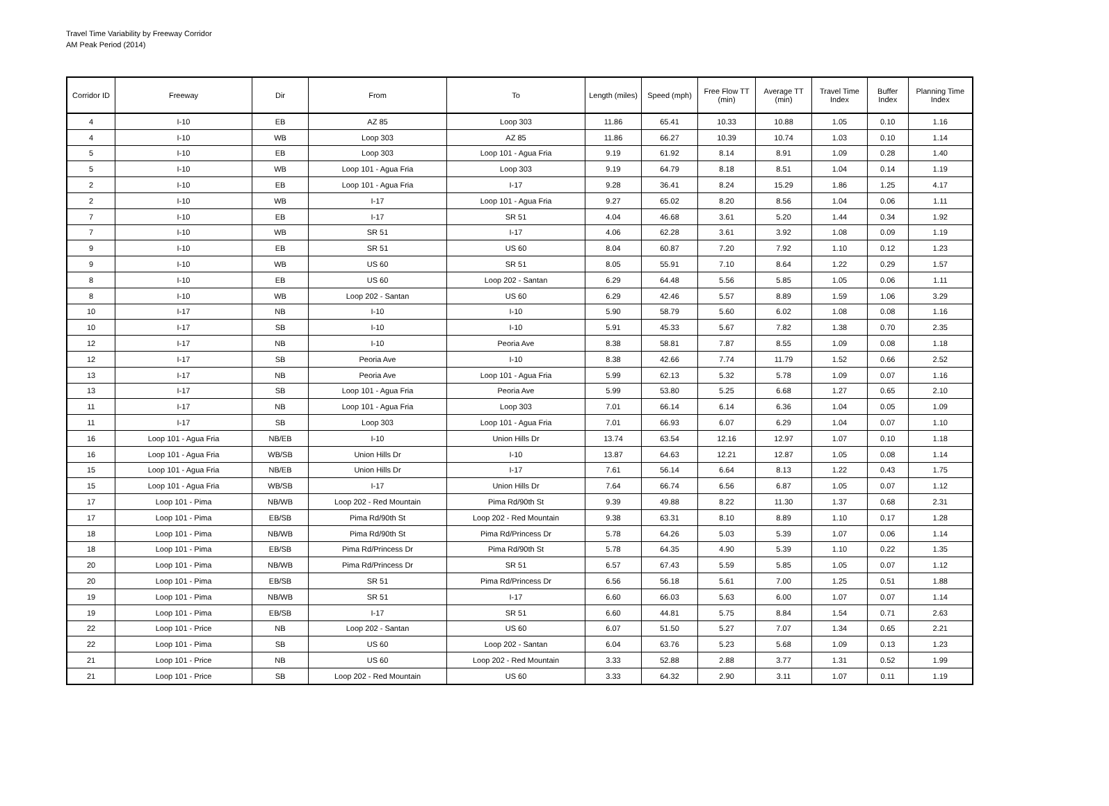Travel Time Variability by Freeway Corridor
AM Peak Period (2014)
| Corridor ID | Freeway | Dir | From | To | Length (miles) | Speed (mph) | Free Flow TT (min) | Average TT (min) | Travel Time Index | Buffer Index | Planning Time Index |
| --- | --- | --- | --- | --- | --- | --- | --- | --- | --- | --- | --- |
| 4 | I-10 | EB | AZ 85 | Loop 303 | 11.86 | 65.41 | 10.33 | 10.88 | 1.05 | 0.10 | 1.16 |
| 4 | I-10 | WB | Loop 303 | AZ 85 | 11.86 | 66.27 | 10.39 | 10.74 | 1.03 | 0.10 | 1.14 |
| 5 | I-10 | EB | Loop 303 | Loop 101 - Agua Fria | 9.19 | 61.92 | 8.14 | 8.91 | 1.09 | 0.28 | 1.40 |
| 5 | I-10 | WB | Loop 101 - Agua Fria | Loop 303 | 9.19 | 64.79 | 8.18 | 8.51 | 1.04 | 0.14 | 1.19 |
| 2 | I-10 | EB | Loop 101 - Agua Fria | I-17 | 9.28 | 36.41 | 8.24 | 15.29 | 1.86 | 1.25 | 4.17 |
| 2 | I-10 | WB | I-17 | Loop 101 - Agua Fria | 9.27 | 65.02 | 8.20 | 8.56 | 1.04 | 0.06 | 1.11 |
| 7 | I-10 | EB | I-17 | SR 51 | 4.04 | 46.68 | 3.61 | 5.20 | 1.44 | 0.34 | 1.92 |
| 7 | I-10 | WB | SR 51 | I-17 | 4.06 | 62.28 | 3.61 | 3.92 | 1.08 | 0.09 | 1.19 |
| 9 | I-10 | EB | SR 51 | US 60 | 8.04 | 60.87 | 7.20 | 7.92 | 1.10 | 0.12 | 1.23 |
| 9 | I-10 | WB | US 60 | SR 51 | 8.05 | 55.91 | 7.10 | 8.64 | 1.22 | 0.29 | 1.57 |
| 8 | I-10 | EB | US 60 | Loop 202 - Santan | 6.29 | 64.48 | 5.56 | 5.85 | 1.05 | 0.06 | 1.11 |
| 8 | I-10 | WB | Loop 202 - Santan | US 60 | 6.29 | 42.46 | 5.57 | 8.89 | 1.59 | 1.06 | 3.29 |
| 10 | I-17 | NB | I-10 | I-10 | 5.90 | 58.79 | 5.60 | 6.02 | 1.08 | 0.08 | 1.16 |
| 10 | I-17 | SB | I-10 | I-10 | 5.91 | 45.33 | 5.67 | 7.82 | 1.38 | 0.70 | 2.35 |
| 12 | I-17 | NB | I-10 | Peoria Ave | 8.38 | 58.81 | 7.87 | 8.55 | 1.09 | 0.08 | 1.18 |
| 12 | I-17 | SB | Peoria Ave | I-10 | 8.38 | 42.66 | 7.74 | 11.79 | 1.52 | 0.66 | 2.52 |
| 13 | I-17 | NB | Peoria Ave | Loop 101 - Agua Fria | 5.99 | 62.13 | 5.32 | 5.78 | 1.09 | 0.07 | 1.16 |
| 13 | I-17 | SB | Loop 101 - Agua Fria | Peoria Ave | 5.99 | 53.80 | 5.25 | 6.68 | 1.27 | 0.65 | 2.10 |
| 11 | I-17 | NB | Loop 101 - Agua Fria | Loop 303 | 7.01 | 66.14 | 6.14 | 6.36 | 1.04 | 0.05 | 1.09 |
| 11 | I-17 | SB | Loop 303 | Loop 101 - Agua Fria | 7.01 | 66.93 | 6.07 | 6.29 | 1.04 | 0.07 | 1.10 |
| 16 | Loop 101 - Agua Fria | NB/EB | I-10 | Union Hills Dr | 13.74 | 63.54 | 12.16 | 12.97 | 1.07 | 0.10 | 1.18 |
| 16 | Loop 101 - Agua Fria | WB/SB | Union Hills Dr | I-10 | 13.87 | 64.63 | 12.21 | 12.87 | 1.05 | 0.08 | 1.14 |
| 15 | Loop 101 - Agua Fria | NB/EB | Union Hills Dr | I-17 | 7.61 | 56.14 | 6.64 | 8.13 | 1.22 | 0.43 | 1.75 |
| 15 | Loop 101 - Agua Fria | WB/SB | I-17 | Union Hills Dr | 7.64 | 66.74 | 6.56 | 6.87 | 1.05 | 0.07 | 1.12 |
| 17 | Loop 101 - Pima | NB/WB | Loop 202 - Red Mountain | Pima Rd/90th St | 9.39 | 49.88 | 8.22 | 11.30 | 1.37 | 0.68 | 2.31 |
| 17 | Loop 101 - Pima | EB/SB | Pima Rd/90th St | Loop 202 - Red Mountain | 9.38 | 63.31 | 8.10 | 8.89 | 1.10 | 0.17 | 1.28 |
| 18 | Loop 101 - Pima | NB/WB | Pima Rd/90th St | Pima Rd/Princess Dr | 5.78 | 64.26 | 5.03 | 5.39 | 1.07 | 0.06 | 1.14 |
| 18 | Loop 101 - Pima | EB/SB | Pima Rd/Princess Dr | Pima Rd/90th St | 5.78 | 64.35 | 4.90 | 5.39 | 1.10 | 0.22 | 1.35 |
| 20 | Loop 101 - Pima | NB/WB | Pima Rd/Princess Dr | SR 51 | 6.57 | 67.43 | 5.59 | 5.85 | 1.05 | 0.07 | 1.12 |
| 20 | Loop 101 - Pima | EB/SB | SR 51 | Pima Rd/Princess Dr | 6.56 | 56.18 | 5.61 | 7.00 | 1.25 | 0.51 | 1.88 |
| 19 | Loop 101 - Pima | NB/WB | SR 51 | I-17 | 6.60 | 66.03 | 5.63 | 6.00 | 1.07 | 0.07 | 1.14 |
| 19 | Loop 101 - Pima | EB/SB | I-17 | SR 51 | 6.60 | 44.81 | 5.75 | 8.84 | 1.54 | 0.71 | 2.63 |
| 22 | Loop 101 - Price | NB | Loop 202 - Santan | US 60 | 6.07 | 51.50 | 5.27 | 7.07 | 1.34 | 0.65 | 2.21 |
| 22 | Loop 101 - Pima | SB | US 60 | Loop 202 - Santan | 6.04 | 63.76 | 5.23 | 5.68 | 1.09 | 0.13 | 1.23 |
| 21 | Loop 101 - Price | NB | US 60 | Loop 202 - Red Mountain | 3.33 | 52.88 | 2.88 | 3.77 | 1.31 | 0.52 | 1.99 |
| 21 | Loop 101 - Price | SB | Loop 202 - Red Mountain | US 60 | 3.33 | 64.32 | 2.90 | 3.11 | 1.07 | 0.11 | 1.19 |